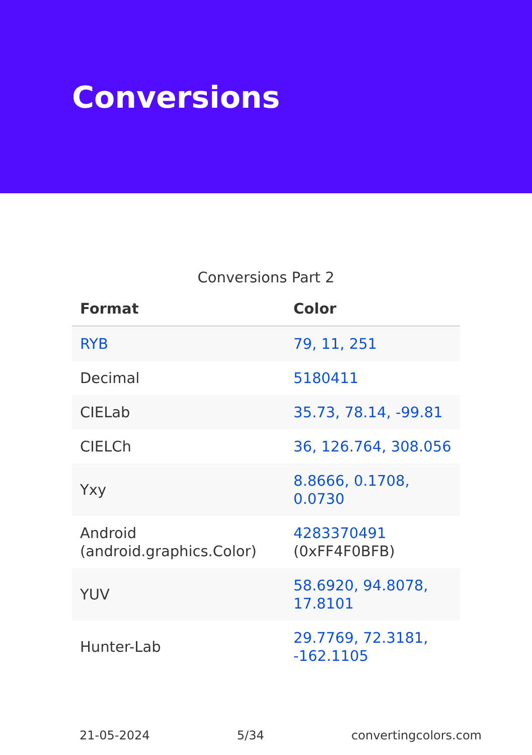Conversions
Conversions Part 2
| Format | Color |
| --- | --- |
| RYB | 79, 11, 251 |
| Decimal | 5180411 |
| CIELab | 35.73, 78.14, -99.81 |
| CIELCh | 36, 126.764, 308.056 |
| Yxy | 8.8666, 0.1708, 0.0730 |
| Android (android.graphics.Color) | 4283370491 (0xFF4F0BFB) |
| YUV | 58.6920, 94.8078, 17.8101 |
| Hunter-Lab | 29.7769, 72.3181, -162.1105 |
21-05-2024 5/34 convertingcolors.com